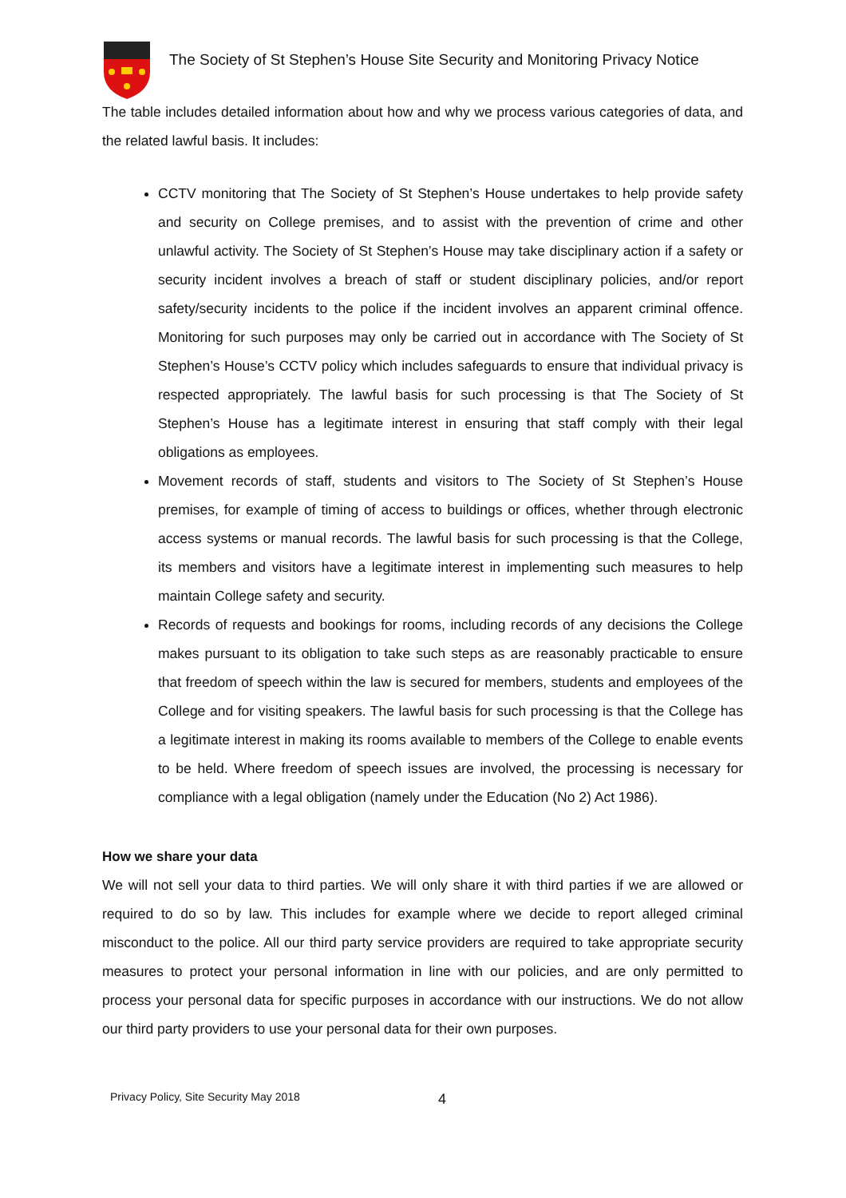The Society of St Stephen’s House Site Security and Monitoring Privacy Notice
The table includes detailed information about how and why we process various categories of data, and the related lawful basis. It includes:
CCTV monitoring that The Society of St Stephen’s House undertakes to help provide safety and security on College premises, and to assist with the prevention of crime and other unlawful activity. The Society of St Stephen’s House may take disciplinary action if a safety or security incident involves a breach of staff or student disciplinary policies, and/or report safety/security incidents to the police if the incident involves an apparent criminal offence. Monitoring for such purposes may only be carried out in accordance with The Society of St Stephen’s House’s CCTV policy which includes safeguards to ensure that individual privacy is respected appropriately. The lawful basis for such processing is that The Society of St Stephen’s House has a legitimate interest in ensuring that staff comply with their legal obligations as employees.
Movement records of staff, students and visitors to The Society of St Stephen’s House premises, for example of timing of access to buildings or offices, whether through electronic access systems or manual records. The lawful basis for such processing is that the College, its members and visitors have a legitimate interest in implementing such measures to help maintain College safety and security.
Records of requests and bookings for rooms, including records of any decisions the College makes pursuant to its obligation to take such steps as are reasonably practicable to ensure that freedom of speech within the law is secured for members, students and employees of the College and for visiting speakers. The lawful basis for such processing is that the College has a legitimate interest in making its rooms available to members of the College to enable events to be held. Where freedom of speech issues are involved, the processing is necessary for compliance with a legal obligation (namely under the Education (No 2) Act 1986).
How we share your data
We will not sell your data to third parties. We will only share it with third parties if we are allowed or required to do so by law. This includes for example where we decide to report alleged criminal misconduct to the police. All our third party service providers are required to take appropriate security measures to protect your personal information in line with our policies, and are only permitted to process your personal data for specific purposes in accordance with our instructions. We do not allow our third party providers to use your personal data for their own purposes.
Privacy Policy, Site Security May 2018
4